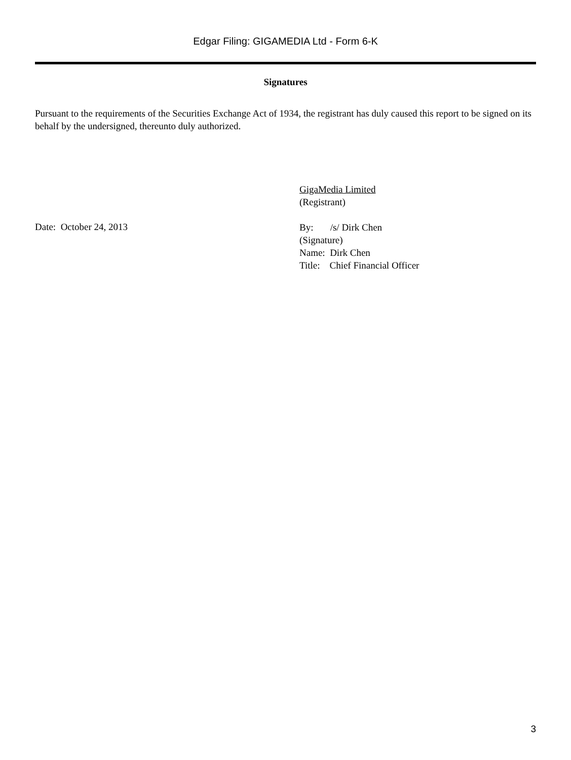Edgar Filing: GIGAMEDIA Ltd - Form 6-K
Signatures
Pursuant to the requirements of the Securities Exchange Act of 1934, the registrant has duly caused this report to be signed on its behalf by the undersigned, thereunto duly authorized.
Date: October 24, 2013
GigaMedia Limited
(Registrant)
By: /s/ Dirk Chen
(Signature)
Name: Dirk Chen
Title: Chief Financial Officer
3